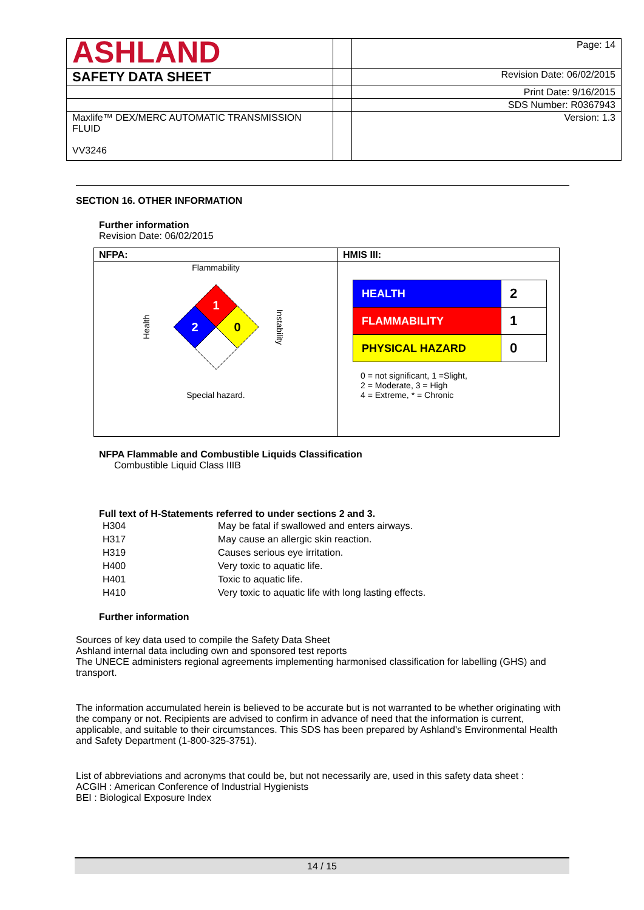| ASHLAND | | Page: 14 |
| SAFETY DATA SHEET | | Revision Date: 06/02/2015 |
| | | Print Date: 9/16/2015 |
| | | SDS Number: R0367943 |
| Maxlife™ DEX/MERC AUTOMATIC TRANSMISSION FLUID VV3246 | | Version: 1.3 |
SECTION 16. OTHER INFORMATION
Further information
Revision Date: 06/02/2015
| NFPA: | HMIS III: |
| Flammability Health 1 2 0 Instability Special hazard. | / HEALTH / 2 / / FLAMMABILITY / 1 / / PHYSICAL HAZARD / 0 / 0 = not significant, 1 =Slight, 2 = Moderate, 3 = High 4 = Extreme, * = Chronic |
NFPA Flammable and Combustible Liquids Classification
Combustible Liquid Class IIIB
Full text of H-Statements referred to under sections 2 and 3.
| H304 | May be fatal if swallowed and enters airways. |
| H317 | May cause an allergic skin reaction. |
| H319 | Causes serious eye irritation. |
| H400 | Very toxic to aquatic life. |
| H401 | Toxic to aquatic life. |
| H410 | Very toxic to aquatic life with long lasting effects. |
Further information
Sources of key data used to compile the Safety Data Sheet
Ashland internal data including own and sponsored test reports
The UNECE administers regional agreements implementing harmonised classification for labelling (GHS) and transport.
The information accumulated herein is believed to be accurate but is not warranted to be whether originating with the company or not. Recipients are advised to confirm in advance of need that the information is current, applicable, and suitable to their circumstances. This SDS has been prepared by Ashland's Environmental Health and Safety Department (1-800-325-3751).
List of abbreviations and acronyms that could be, but not necessarily are, used in this safety data sheet :
ACGIH : American Conference of Industrial Hygienists
BEI : Biological Exposure Index
14 / 15